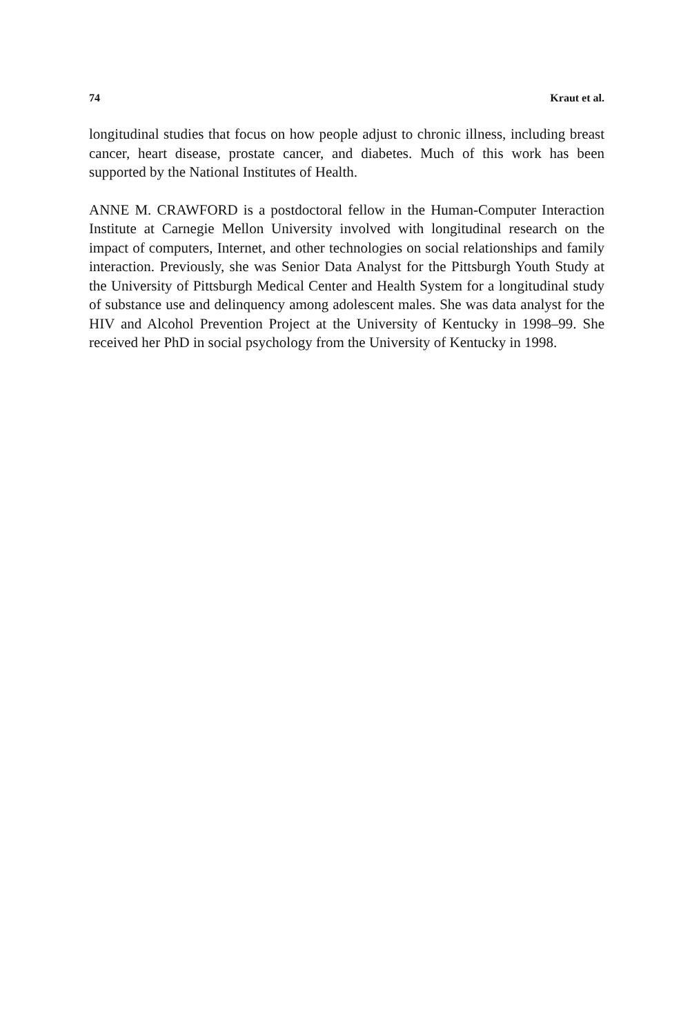74 Kraut et al.
longitudinal studies that focus on how people adjust to chronic illness, including breast cancer, heart disease, prostate cancer, and diabetes. Much of this work has been supported by the National Institutes of Health.
ANNE M. CRAWFORD is a postdoctoral fellow in the Human-Computer Interaction Institute at Carnegie Mellon University involved with longitudinal research on the impact of computers, Internet, and other technologies on social relationships and family interaction. Previously, she was Senior Data Analyst for the Pittsburgh Youth Study at the University of Pittsburgh Medical Center and Health System for a longitudinal study of substance use and delinquency among adolescent males. She was data analyst for the HIV and Alcohol Prevention Project at the University of Kentucky in 1998–99. She received her PhD in social psychology from the University of Kentucky in 1998.